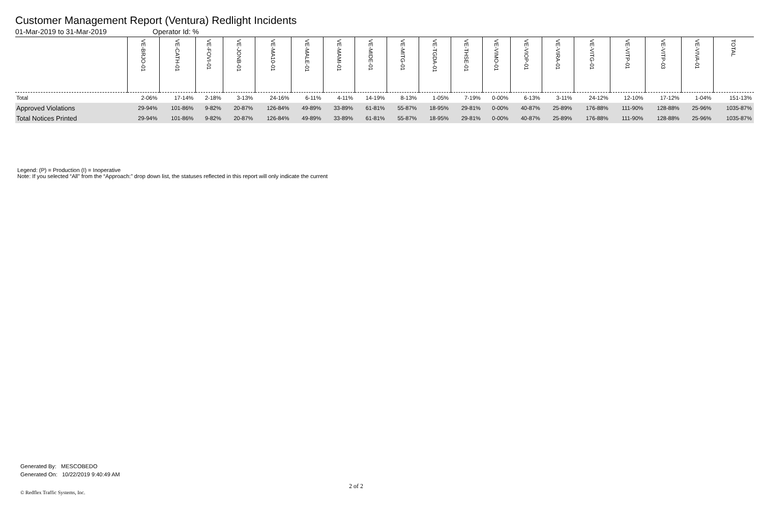Customer Management Report (Ventura) Redlight Incidents
01-Mar-2019 to 31-Mar-2019 Operator Id: %
| | VE-BRJO-01 | VE-CATH-01 | VE-FOVI-01 | VE-JONB-01 | VE-MA10-01 | VE-MALE-01 | VE-MAMI-01 | VE-MIDE-01 | VE-MITG-01 | VE-TGDA-01 | VE-THSE-01 | VE-VIMO-01 | VE-VIOP-01 | VE-VIRA-01 | VE-VITG-01 | VE-VITP-01 | VE-VITP-03 | VE-VIVA-01 | TOTAL |
| --- | --- | --- | --- | --- | --- | --- | --- | --- | --- | --- | --- | --- | --- | --- | --- | --- | --- | --- | --- |
| Total | 2-06% | 17-14% | 2-18% | 3-13% | 24-16% | 6-11% | 4-11% | 14-19% | 8-13% | 1-05% | 7-19% | 0-00% | 6-13% | 3-11% | 24-12% | 12-10% | 17-12% | 1-04% | 151-13% |
| Approved Violations | 29-94% | 101-86% | 9-82% | 20-87% | 126-84% | 49-89% | 33-89% | 61-81% | 55-87% | 18-95% | 29-81% | 0-00% | 40-87% | 25-89% | 176-88% | 111-90% | 128-88% | 25-96% | 1035-87% |
| Total Notices Printed | 29-94% | 101-86% | 9-82% | 20-87% | 126-84% | 49-89% | 33-89% | 61-81% | 55-87% | 18-95% | 29-81% | 0-00% | 40-87% | 25-89% | 176-88% | 111-90% | 128-88% | 25-96% | 1035-87% |
Legend: (P) = Production (I) = Inoperative
Note: If you selected “All” from the “Approach:” drop down list, the statuses reflected in this report will only indicate the current
Generated By: MESCOBEDO
Generated On: 10/22/2019 9:40:49 AM
2 of 2
© Redflex Traffic Systems, Inc.